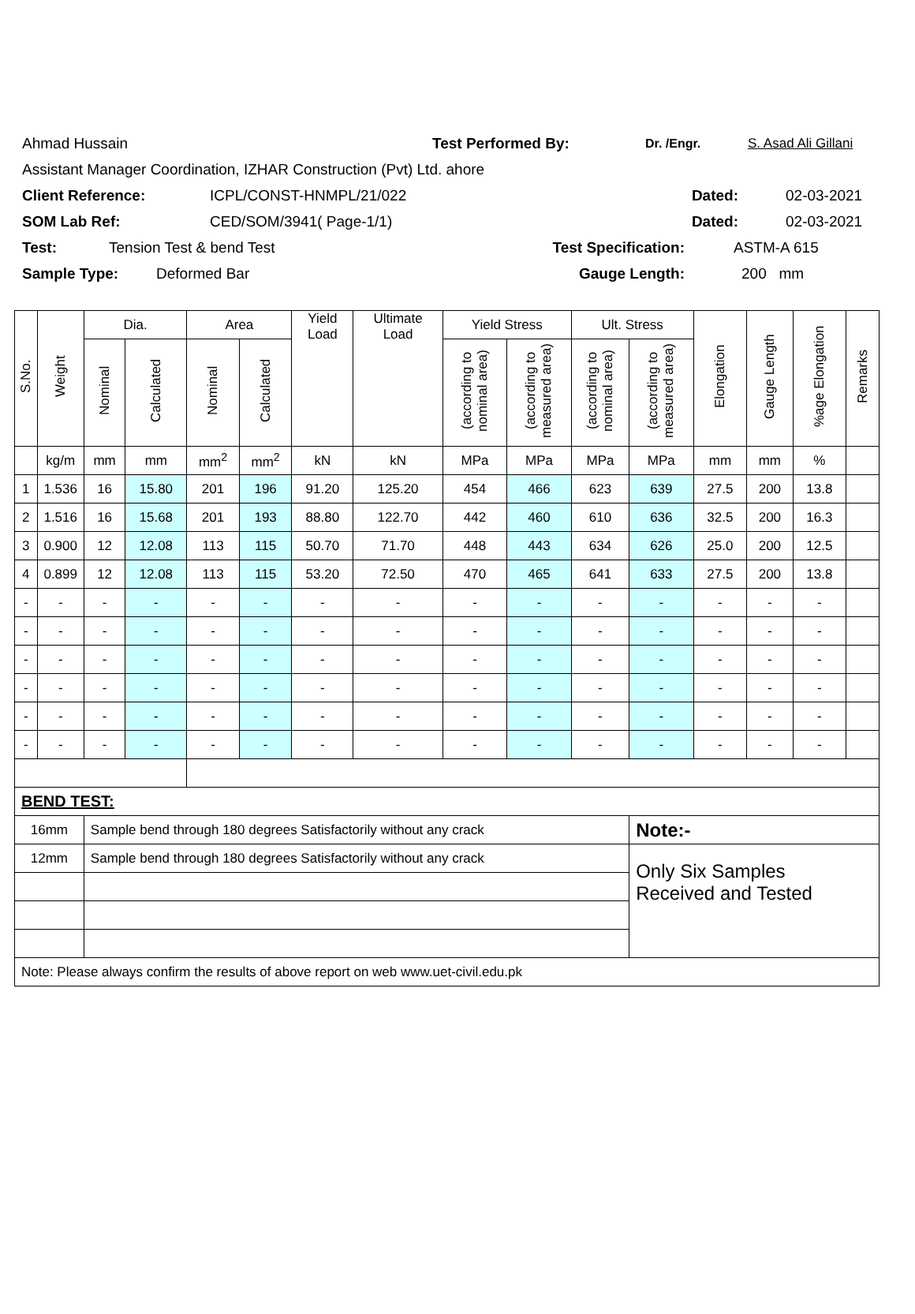Ahmad Hussain Test Performed By: Dr. /Engr. S. Asad Ali Gillani
Assistant Manager Coordination, IZHAR Construction (Pvt) Ltd. ahore
Client Reference: ICPL/CONST-HNMPL/21/022 Dated: 02-03-2021
SOM Lab Ref: CED/SOM/3941( Page-1/1) Dated: 02-03-2021
Test: Tension Test & bend Test Test Specification: ASTM-A 615
Sample Type: Deformed Bar Gauge Length: 200 mm
| S.No. | Weight | Dia. | | Area | | Yield Load | Ultimate Load | Yield Stress | | Ult. Stress | | Elongation | Gauge Length | %age Elongation | Remarks |
| --- | --- | --- | --- | --- | --- | --- | --- | --- | --- | --- | --- | --- | --- | --- | --- |
| | | Nominal | Calculated | Nominal | Calculated | | | (according to nominal area) | (according to measured area) | (according to nominal area) | (according to measured area) | | | | |
| | kg/m | mm | mm | mm<sup>2</sup> | mm<sup>2</sup> | kN | kN | MPa | MPa | MPa | MPa | mm | mm | % | |
| 1 | 1.536 | 16 | 15.80 | 201 | 196 | 91.20 | 125.20 | 454 | 466 | 623 | 639 | 27.5 | 200 | 13.8 | |
| 2 | 1.516 | 16 | 15.68 | 201 | 193 | 88.80 | 122.70 | 442 | 460 | 610 | 636 | 32.5 | 200 | 16.3 | |
| 3 | 0.900 | 12 | 12.08 | 113 | 115 | 50.70 | 71.70 | 448 | 443 | 634 | 626 | 25.0 | 200 | 12.5 | |
| 4 | 0.899 | 12 | 12.08 | 113 | 115 | 53.20 | 72.50 | 470 | 465 | 641 | 633 | 27.5 | 200 | 13.8 | |
| - | - | - | - | - | - | - | - | - | - | - | - | - | - | - | |
| - | - | - | - | - | - | - | - | - | - | - | - | - | - | - | |
| - | - | - | - | - | - | - | - | - | - | - | - | - | - | - | |
| - | - | - | - | - | - | - | - | - | - | - | - | - | - | - | |
| - | - | - | - | - | - | - | - | - | - | - | - | - | - | - | |
| - | - | - | - | - | - | - | - | - | - | - | - | - | - | - | |
| BEND TEST: | | | | | | | | | | | | | | | |
| 16mm | | Sample bend through 180 degrees Satisfactorily without any crack | | | | | | | | | Note:- | | | | |
| 12mm | | Sample bend through 180 degrees Satisfactorily without any crack | | | | | | | | | Only Six Samples Received and Tested | | | | |
| Note: Please always confirm the results of above report on web www.uet-civil.edu.pk | | | | | | | | | | | | | | | |